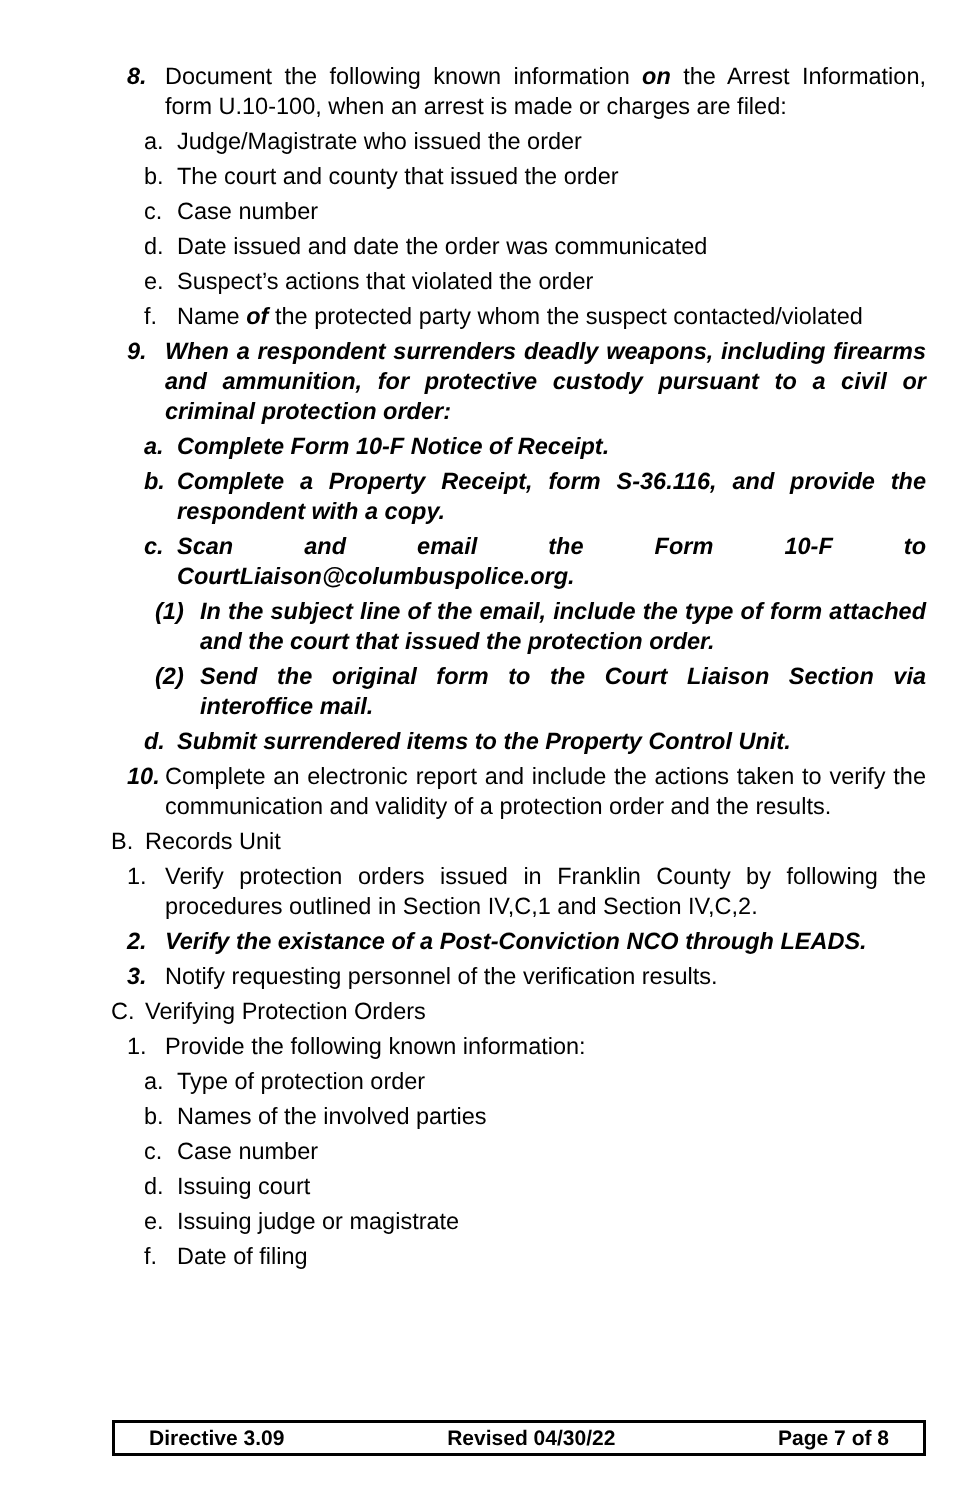8. Document the following known information on the Arrest Information, form U.10-100, when an arrest is made or charges are filed:
a. Judge/Magistrate who issued the order
b. The court and county that issued the order
c. Case number
d. Date issued and date the order was communicated
e. Suspect’s actions that violated the order
f. Name of the protected party whom the suspect contacted/violated
9. When a respondent surrenders deadly weapons, including firearms and ammunition, for protective custody pursuant to a civil or criminal protection order:
a. Complete Form 10-F Notice of Receipt.
b. Complete a Property Receipt, form S-36.116, and provide the respondent with a copy.
c. Scan and email the Form 10-F to CourtLiaison@columbuspolice.org.
(1) In the subject line of the email, include the type of form attached and the court that issued the protection order.
(2) Send the original form to the Court Liaison Section via interoffice mail.
d. Submit surrendered items to the Property Control Unit.
10. Complete an electronic report and include the actions taken to verify the communication and validity of a protection order and the results.
B. Records Unit
1. Verify protection orders issued in Franklin County by following the procedures outlined in Section IV,C,1 and Section IV,C,2.
2. Verify the existance of a Post-Conviction NCO through LEADS.
3. Notify requesting personnel of the verification results.
C. Verifying Protection Orders
1. Provide the following known information:
a. Type of protection order
b. Names of the involved parties
c. Case number
d. Issuing court
e. Issuing judge or magistrate
f. Date of filing
Directive 3.09 Revised 04/30/22 Page 7 of 8